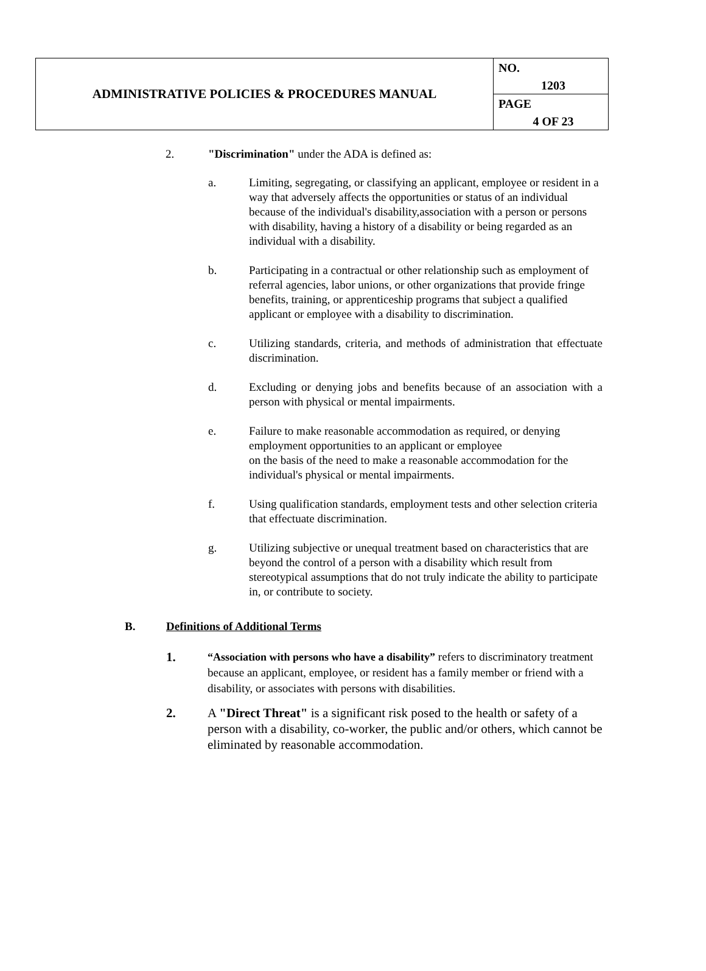| ADMINISTRATIVE POLICIES & PROCEDURES MANUAL | NO. 1203 PAGE 4 OF 23 |
2. "Discrimination" under the ADA is defined as:
a. Limiting, segregating, or classifying an applicant, employee or resident in a way that adversely affects the opportunities or status of an individual because of the individual's disability,association with a person or persons with disability, having a history of a disability or being regarded as an individual with a disability.
b. Participating in a contractual or other relationship such as employment of referral agencies, labor unions, or other organizations that provide fringe benefits, training, or apprenticeship programs that subject a qualified applicant or employee with a disability to discrimination.
c. Utilizing standards, criteria, and methods of administration that effectuate discrimination.
d. Excluding or denying jobs and benefits because of an association with a person with physical or mental impairments.
e. Failure to make reasonable accommodation as required, or denying employment opportunities to an applicant or employee
on the basis of the need to make a reasonable accommodation for the individual's physical or mental impairments.
f. Using qualification standards, employment tests and other selection criteria that effectuate discrimination.
g. Utilizing subjective or unequal treatment based on characteristics that are beyond the control of a person with a disability which result from stereotypical assumptions that do not truly indicate the ability to participate in, or contribute to society.
B. Definitions of Additional Terms
1. “Association with persons who have a disability” refers to discriminatory treatment because an applicant, employee, or resident has a family member or friend with a disability, or associates with persons with disabilities.
2. A "Direct Threat" is a significant risk posed to the health or safety of a person with a disability, co-worker, the public and/or others, which cannot be eliminated by reasonable accommodation.